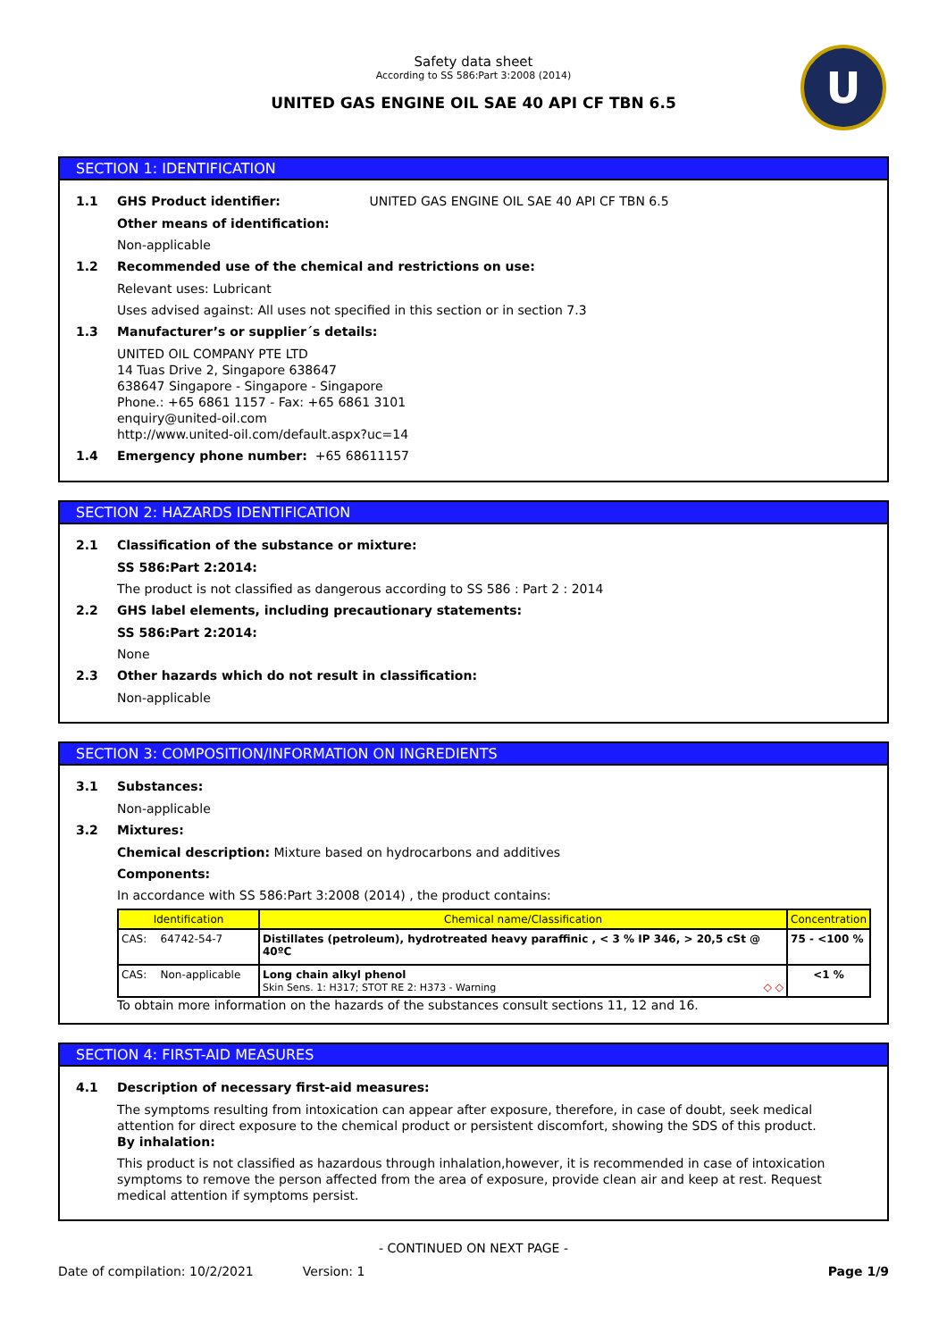Safety data sheet
According to SS 586:Part 3:2008 (2014)
UNITED GAS ENGINE OIL SAE 40 API CF TBN 6.5
U
SECTION 1: IDENTIFICATION
1.1 GHS Product identifier: UNITED GAS ENGINE OIL SAE 40 API CF TBN 6.5
Other means of identification:
Non-applicable
1.2 Recommended use of the chemical and restrictions on use:
Relevant uses: Lubricant
Uses advised against: All uses not specified in this section or in section 7.3
1.3 Manufacturer’s or supplier´s details:
UNITED OIL COMPANY PTE LTD
14 Tuas Drive 2, Singapore 638647
638647 Singapore - Singapore - Singapore
Phone.: +65 6861 1157 - Fax: +65 6861 3101
enquiry@united-oil.com
http://www.united-oil.com/default.aspx?uc=14
1.4 Emergency phone number: +65 68611157
SECTION 2: HAZARDS IDENTIFICATION
2.1 Classification of the substance or mixture:
SS 586:Part 2:2014:
The product is not classified as dangerous according to SS 586 : Part 2 : 2014
2.2 GHS label elements, including precautionary statements:
SS 586:Part 2:2014:
None
2.3 Other hazards which do not result in classification:
Non-applicable
SECTION 3: COMPOSITION/INFORMATION ON INGREDIENTS
3.1 Substances:
Non-applicable
3.2 Mixtures:
Chemical description: Mixture based on hydrocarbons and additives
Components:
In accordance with SS 586:Part 3:2008 (2014) , the product contains:
| Identification | Chemical name/Classification | Concentration |
| --- | --- | --- |
| CAS: 64742-54-7 | Distillates (petroleum), hydrotreated heavy paraffinic , < 3 % IP 346, > 20,5 cSt @ 40ºC | 75 - <100 % |
| CAS: Non-applicable | Long chain alkyl phenol Skin Sens. 1: H317; STOT RE 2: H373 - Warning ◇ ◇ | <1 % |
To obtain more information on the hazards of the substances consult sections 11, 12 and 16.
SECTION 4: FIRST-AID MEASURES
4.1 Description of necessary first-aid measures:
The symptoms resulting from intoxication can appear after exposure, therefore, in case of doubt, seek medical attention for direct exposure to the chemical product or persistent discomfort, showing the SDS of this product.
By inhalation:
This product is not classified as hazardous through inhalation,however, it is recommended in case of intoxication symptoms to remove the person affected from the area of exposure, provide clean air and keep at rest. Request medical attention if symptoms persist.
- CONTINUED ON NEXT PAGE -
Date of compilation: 10/2/2021 Version: 1 Page 1/9